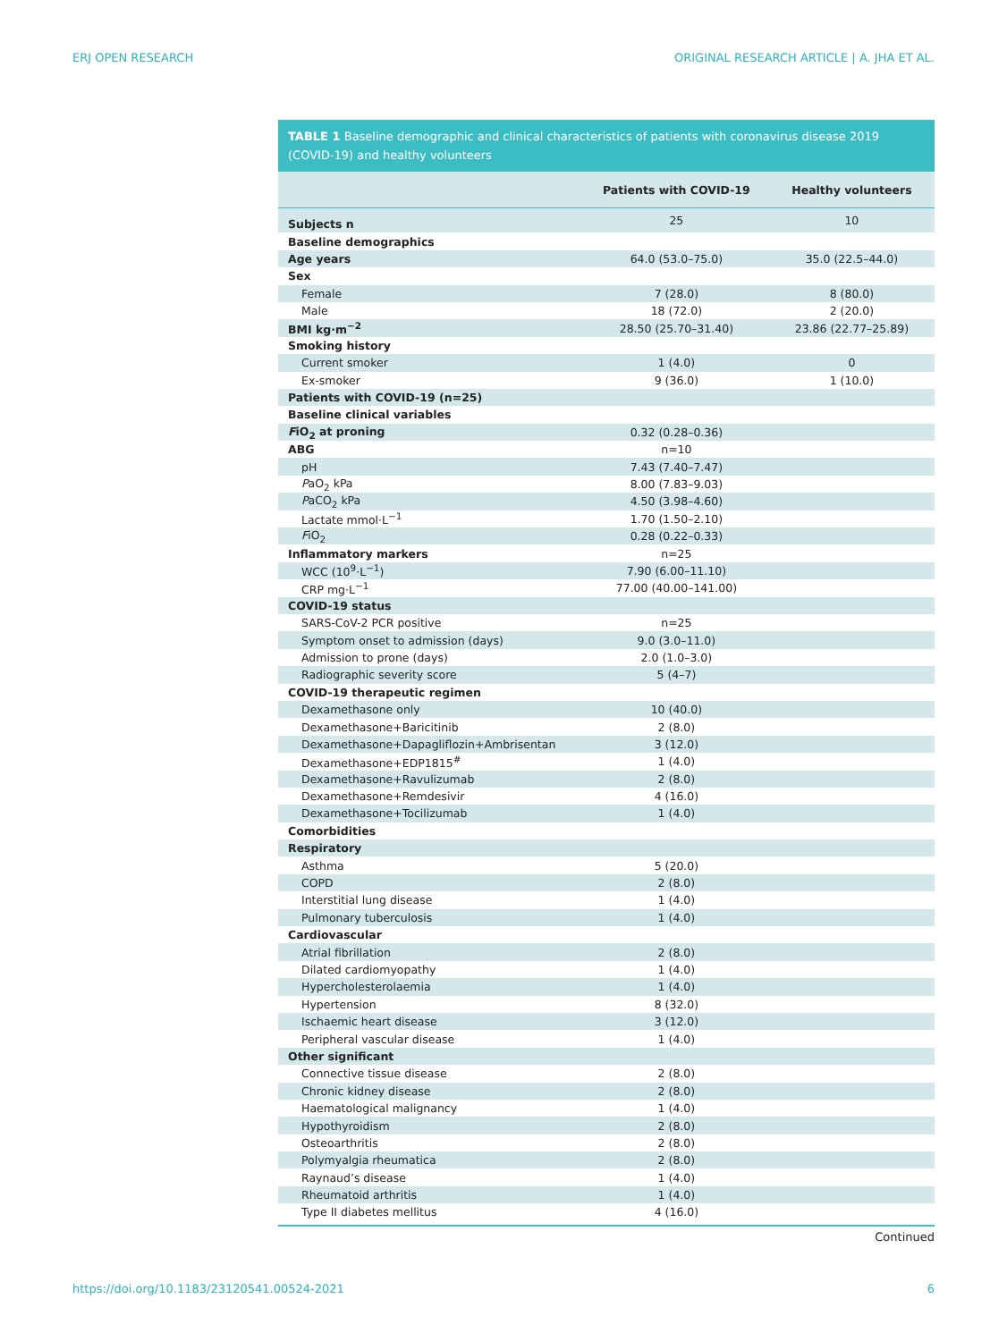ERJ OPEN RESEARCH ORIGINAL RESEARCH ARTICLE | A. JHA ET AL.
TABLE 1 Baseline demographic and clinical characteristics of patients with coronavirus disease 2019 (COVID-19) and healthy volunteers
| | Patients with COVID-19 | Healthy volunteers |
| --- | --- | --- |
| Subjects n | 25 | 10 |
| Baseline demographics | | |
| Age years | 64.0 (53.0–75.0) | 35.0 (22.5–44.0) |
| Sex | | |
| Female | 7 (28.0) | 8 (80.0) |
| Male | 18 (72.0) | 2 (20.0) |
| BMI kg·m<sup>−2</sup> | 28.50 (25.70–31.40) | 23.86 (22.77–25.89) |
| Smoking history | | |
| Current smoker | 1 (4.0) | 0 |
| Ex-smoker | 9 (36.0) | 1 (10.0) |
| Patients with COVID-19 (n=25) | | |
| Baseline clinical variables | | |
| F iO<sub>2</sub> at proning | 0.32 (0.28–0.36) | |
| ABG | n=10 | |
| pH | 7.43 (7.40–7.47) | |
| P aO<sub>2</sub> kPa | 8.00 (7.83–9.03) | |
| P aCO<sub>2</sub> kPa | 4.50 (3.98–4.60) | |
| Lactate mmol·L<sup>−1</sup> | 1.70 (1.50–2.10) | |
| F iO<sub>2</sub> | 0.28 (0.22–0.33) | |
| Inflammatory markers | n=25 | |
| WCC (10<sup>9</sup>·L<sup>−1</sup>) | 7.90 (6.00–11.10) | |
| CRP mg·L<sup>−1</sup> | 77.00 (40.00–141.00) | |
| COVID-19 status | | |
| SARS-CoV-2 PCR positive | n=25 | |
| Symptom onset to admission (days) | 9.0 (3.0–11.0) | |
| Admission to prone (days) | 2.0 (1.0–3.0) | |
| Radiographic severity score | 5 (4–7) | |
| COVID-19 therapeutic regimen | | |
| Dexamethasone only | 10 (40.0) | |
| Dexamethasone+Baricitinib | 2 (8.0) | |
| Dexamethasone+Dapagliflozin+Ambrisentan | 3 (12.0) | |
| Dexamethasone+EDP1815<sup>#</sup> | 1 (4.0) | |
| Dexamethasone+Ravulizumab | 2 (8.0) | |
| Dexamethasone+Remdesivir | 4 (16.0) | |
| Dexamethasone+Tocilizumab | 1 (4.0) | |
| Comorbidities | | |
| Respiratory | | |
| Asthma | 5 (20.0) | |
| COPD | 2 (8.0) | |
| Interstitial lung disease | 1 (4.0) | |
| Pulmonary tuberculosis | 1 (4.0) | |
| Cardiovascular | | |
| Atrial fibrillation | 2 (8.0) | |
| Dilated cardiomyopathy | 1 (4.0) | |
| Hypercholesterolaemia | 1 (4.0) | |
| Hypertension | 8 (32.0) | |
| Ischaemic heart disease | 3 (12.0) | |
| Peripheral vascular disease | 1 (4.0) | |
| Other significant | | |
| Connective tissue disease | 2 (8.0) | |
| Chronic kidney disease | 2 (8.0) | |
| Haematological malignancy | 1 (4.0) | |
| Hypothyroidism | 2 (8.0) | |
| Osteoarthritis | 2 (8.0) | |
| Polymyalgia rheumatica | 2 (8.0) | |
| Raynaud’s disease | 1 (4.0) | |
| Rheumatoid arthritis | 1 (4.0) | |
| Type II diabetes mellitus | 4 (16.0) | |
Continued
https://doi.org/10.1183/23120541.00524-2021 6